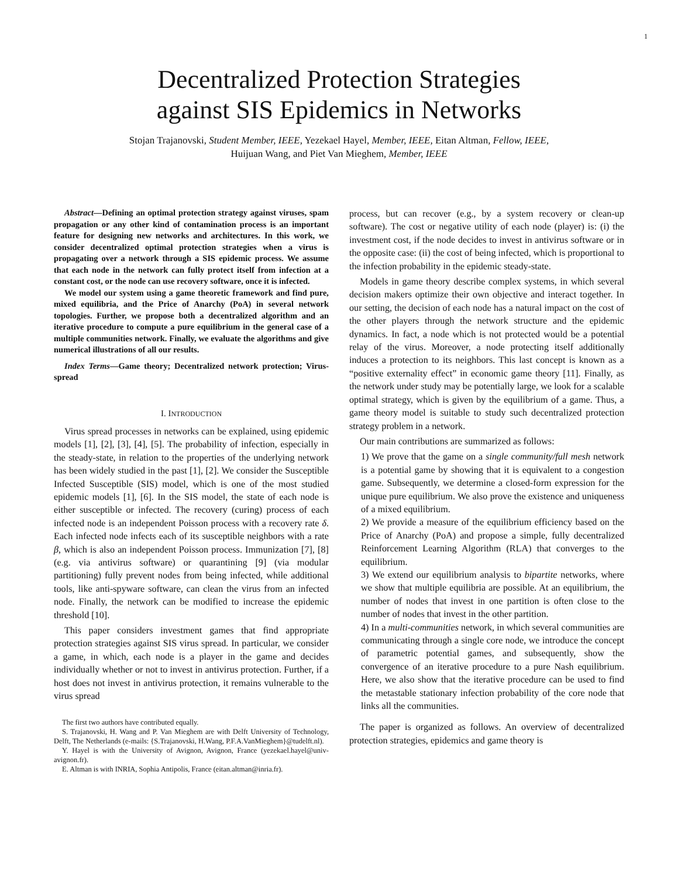1
Decentralized Protection Strategies
against SIS Epidemics in Networks
Stojan Trajanovski, Student Member, IEEE, Yezekael Hayel, Member, IEEE, Eitan Altman, Fellow, IEEE,
Huijuan Wang, and Piet Van Mieghem, Member, IEEE
Abstract—Defining an optimal protection strategy against viruses, spam propagation or any other kind of contamination process is an important feature for designing new networks and architectures. In this work, we consider decentralized optimal protection strategies when a virus is propagating over a network through a SIS epidemic process. We assume that each node in the network can fully protect itself from infection at a constant cost, or the node can use recovery software, once it is infected.
We model our system using a game theoretic framework and find pure, mixed equilibria, and the Price of Anarchy (PoA) in several network topologies. Further, we propose both a decentralized algorithm and an iterative procedure to compute a pure equilibrium in the general case of a multiple communities network. Finally, we evaluate the algorithms and give numerical illustrations of all our results.
Index Terms—Game theory; Decentralized network protection; Virus-spread
I. INTRODUCTION
Virus spread processes in networks can be explained, using epidemic models [1], [2], [3], [4], [5]. The probability of infection, especially in the steady-state, in relation to the properties of the underlying network has been widely studied in the past [1], [2]. We consider the Susceptible Infected Susceptible (SIS) model, which is one of the most studied epidemic models [1], [6]. In the SIS model, the state of each node is either susceptible or infected. The recovery (curing) process of each infected node is an independent Poisson process with a recovery rate δ. Each infected node infects each of its susceptible neighbors with a rate β, which is also an independent Poisson process. Immunization [7], [8] (e.g. via antivirus software) or quarantining [9] (via modular partitioning) fully prevent nodes from being infected, while additional tools, like anti-spyware software, can clean the virus from an infected node. Finally, the network can be modified to increase the epidemic threshold [10].
This paper considers investment games that find appropriate protection strategies against SIS virus spread. In particular, we consider a game, in which, each node is a player in the game and decides individually whether or not to invest in antivirus protection. Further, if a host does not invest in antivirus protection, it remains vulnerable to the virus spread
The first two authors have contributed equally.
S. Trajanovski, H. Wang and P. Van Mieghem are with Delft University of Technology, Delft, The Netherlands (e-mails: {S.Trajanovski, H.Wang, P.F.A.VanMieghem}@tudelft.nl).
Y. Hayel is with the University of Avignon, Avignon, France (yezekael.hayel@univ-avignon.fr).
E. Altman is with INRIA, Sophia Antipolis, France (eitan.altman@inria.fr).
process, but can recover (e.g., by a system recovery or clean-up software). The cost or negative utility of each node (player) is: (i) the investment cost, if the node decides to invest in antivirus software or in the opposite case: (ii) the cost of being infected, which is proportional to the infection probability in the epidemic steady-state.
Models in game theory describe complex systems, in which several decision makers optimize their own objective and interact together. In our setting, the decision of each node has a natural impact on the cost of the other players through the network structure and the epidemic dynamics. In fact, a node which is not protected would be a potential relay of the virus. Moreover, a node protecting itself additionally induces a protection to its neighbors. This last concept is known as a “positive externality effect” in economic game theory [11]. Finally, as the network under study may be potentially large, we look for a scalable optimal strategy, which is given by the equilibrium of a game. Thus, a game theory model is suitable to study such decentralized protection strategy problem in a network.
Our main contributions are summarized as follows:
1) We prove that the game on a single community/full mesh network is a potential game by showing that it is equivalent to a congestion game. Subsequently, we determine a closed-form expression for the unique pure equilibrium. We also prove the existence and uniqueness of a mixed equilibrium.
2) We provide a measure of the equilibrium efficiency based on the Price of Anarchy (PoA) and propose a simple, fully decentralized Reinforcement Learning Algorithm (RLA) that converges to the equilibrium.
3) We extend our equilibrium analysis to bipartite networks, where we show that multiple equilibria are possible. At an equilibrium, the number of nodes that invest in one partition is often close to the number of nodes that invest in the other partition.
4) In a multi-communities network, in which several communities are communicating through a single core node, we introduce the concept of parametric potential games, and subsequently, show the convergence of an iterative procedure to a pure Nash equilibrium. Here, we also show that the iterative procedure can be used to find the metastable stationary infection probability of the core node that links all the communities.
The paper is organized as follows. An overview of decentralized protection strategies, epidemics and game theory is